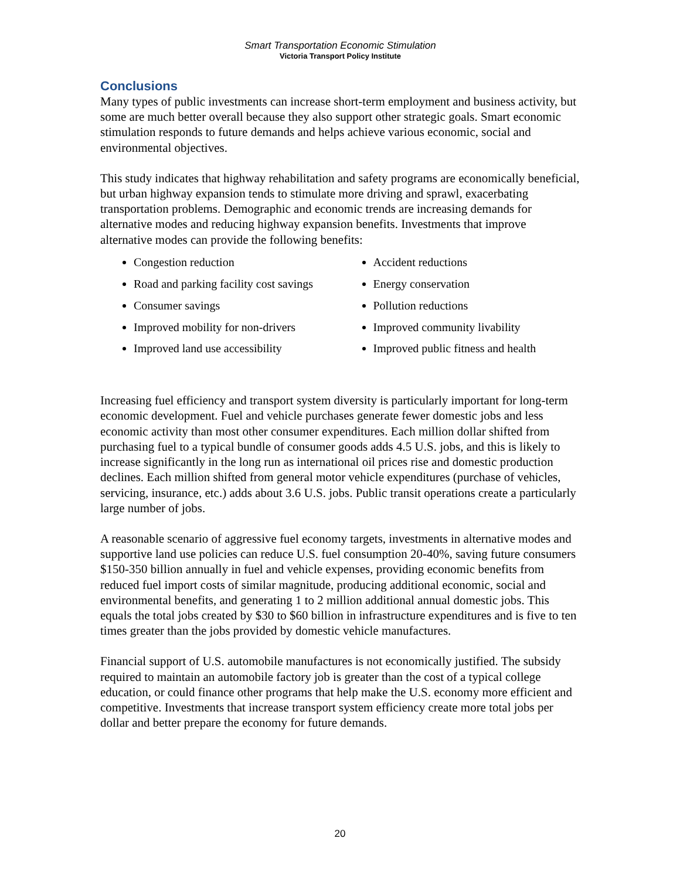Smart Transportation Economic Stimulation
Victoria Transport Policy Institute
Conclusions
Many types of public investments can increase short-term employment and business activity, but some are much better overall because they also support other strategic goals. Smart economic stimulation responds to future demands and helps achieve various economic, social and environmental objectives.
This study indicates that highway rehabilitation and safety programs are economically beneficial, but urban highway expansion tends to stimulate more driving and sprawl, exacerbating transportation problems. Demographic and economic trends are increasing demands for alternative modes and reducing highway expansion benefits. Investments that improve alternative modes can provide the following benefits:
Congestion reduction
Road and parking facility cost savings
Consumer savings
Improved mobility for non-drivers
Improved land use accessibility
Accident reductions
Energy conservation
Pollution reductions
Improved community livability
Improved public fitness and health
Increasing fuel efficiency and transport system diversity is particularly important for long-term economic development. Fuel and vehicle purchases generate fewer domestic jobs and less economic activity than most other consumer expenditures. Each million dollar shifted from purchasing fuel to a typical bundle of consumer goods adds 4.5 U.S. jobs, and this is likely to increase significantly in the long run as international oil prices rise and domestic production declines. Each million shifted from general motor vehicle expenditures (purchase of vehicles, servicing, insurance, etc.) adds about 3.6 U.S. jobs. Public transit operations create a particularly large number of jobs.
A reasonable scenario of aggressive fuel economy targets, investments in alternative modes and supportive land use policies can reduce U.S. fuel consumption 20-40%, saving future consumers $150-350 billion annually in fuel and vehicle expenses, providing economic benefits from reduced fuel import costs of similar magnitude, producing additional economic, social and environmental benefits, and generating 1 to 2 million additional annual domestic jobs. This equals the total jobs created by $30 to $60 billion in infrastructure expenditures and is five to ten times greater than the jobs provided by domestic vehicle manufactures.
Financial support of U.S. automobile manufactures is not economically justified. The subsidy required to maintain an automobile factory job is greater than the cost of a typical college education, or could finance other programs that help make the U.S. economy more efficient and competitive. Investments that increase transport system efficiency create more total jobs per dollar and better prepare the economy for future demands.
20